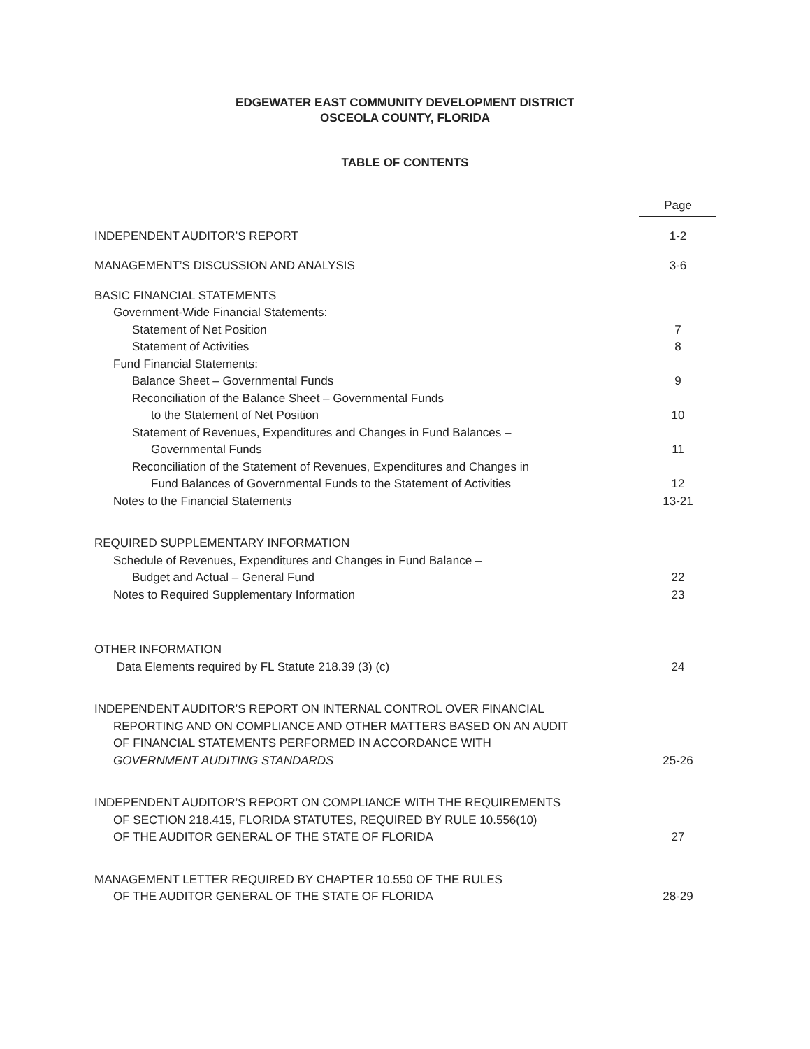EDGEWATER EAST COMMUNITY DEVELOPMENT DISTRICT
OSCEOLA COUNTY, FLORIDA
TABLE OF CONTENTS
| | Page |
| INDEPENDENT AUDITOR’S REPORT | 1-2 |
| MANAGEMENT’S DISCUSSION AND ANALYSIS | 3-6 |
| BASIC FINANCIAL STATEMENTS | |
| Government-Wide Financial Statements: | |
| Statement of Net Position | 7 |
| Statement of Activities | 8 |
| Fund Financial Statements: | |
| Balance Sheet – Governmental Funds | 9 |
| Reconciliation of the Balance Sheet – Governmental Funds | |
| to the Statement of Net Position | 10 |
| Statement of Revenues, Expenditures and Changes in Fund Balances – | |
| Governmental Funds | 11 |
| Reconciliation of the Statement of Revenues, Expenditures and Changes in | |
| Fund Balances of Governmental Funds to the Statement of Activities | 12 |
| Notes to the Financial Statements | 13-21 |
| REQUIRED SUPPLEMENTARY INFORMATION | |
| Schedule of Revenues, Expenditures and Changes in Fund Balance – | |
| Budget and Actual – General Fund | 22 |
| Notes to Required Supplementary Information | 23 |
| OTHER INFORMATION | |
| Data Elements required by FL Statute 218.39 (3) (c) | 24 |
| INDEPENDENT AUDITOR’S REPORT ON INTERNAL CONTROL OVER FINANCIAL | |
| REPORTING AND ON COMPLIANCE AND OTHER MATTERS BASED ON AN AUDIT | |
| OF FINANCIAL STATEMENTS PERFORMED IN ACCORDANCE WITH | |
| GOVERNMENT AUDITING STANDARDS | 25-26 |
| INDEPENDENT AUDITOR’S REPORT ON COMPLIANCE WITH THE REQUIREMENTS | |
| OF SECTION 218.415, FLORIDA STATUTES, REQUIRED BY RULE 10.556(10) | |
| OF THE AUDITOR GENERAL OF THE STATE OF FLORIDA | 27 |
| MANAGEMENT LETTER REQUIRED BY CHAPTER 10.550 OF THE RULES | |
| OF THE AUDITOR GENERAL OF THE STATE OF FLORIDA | 28-29 |